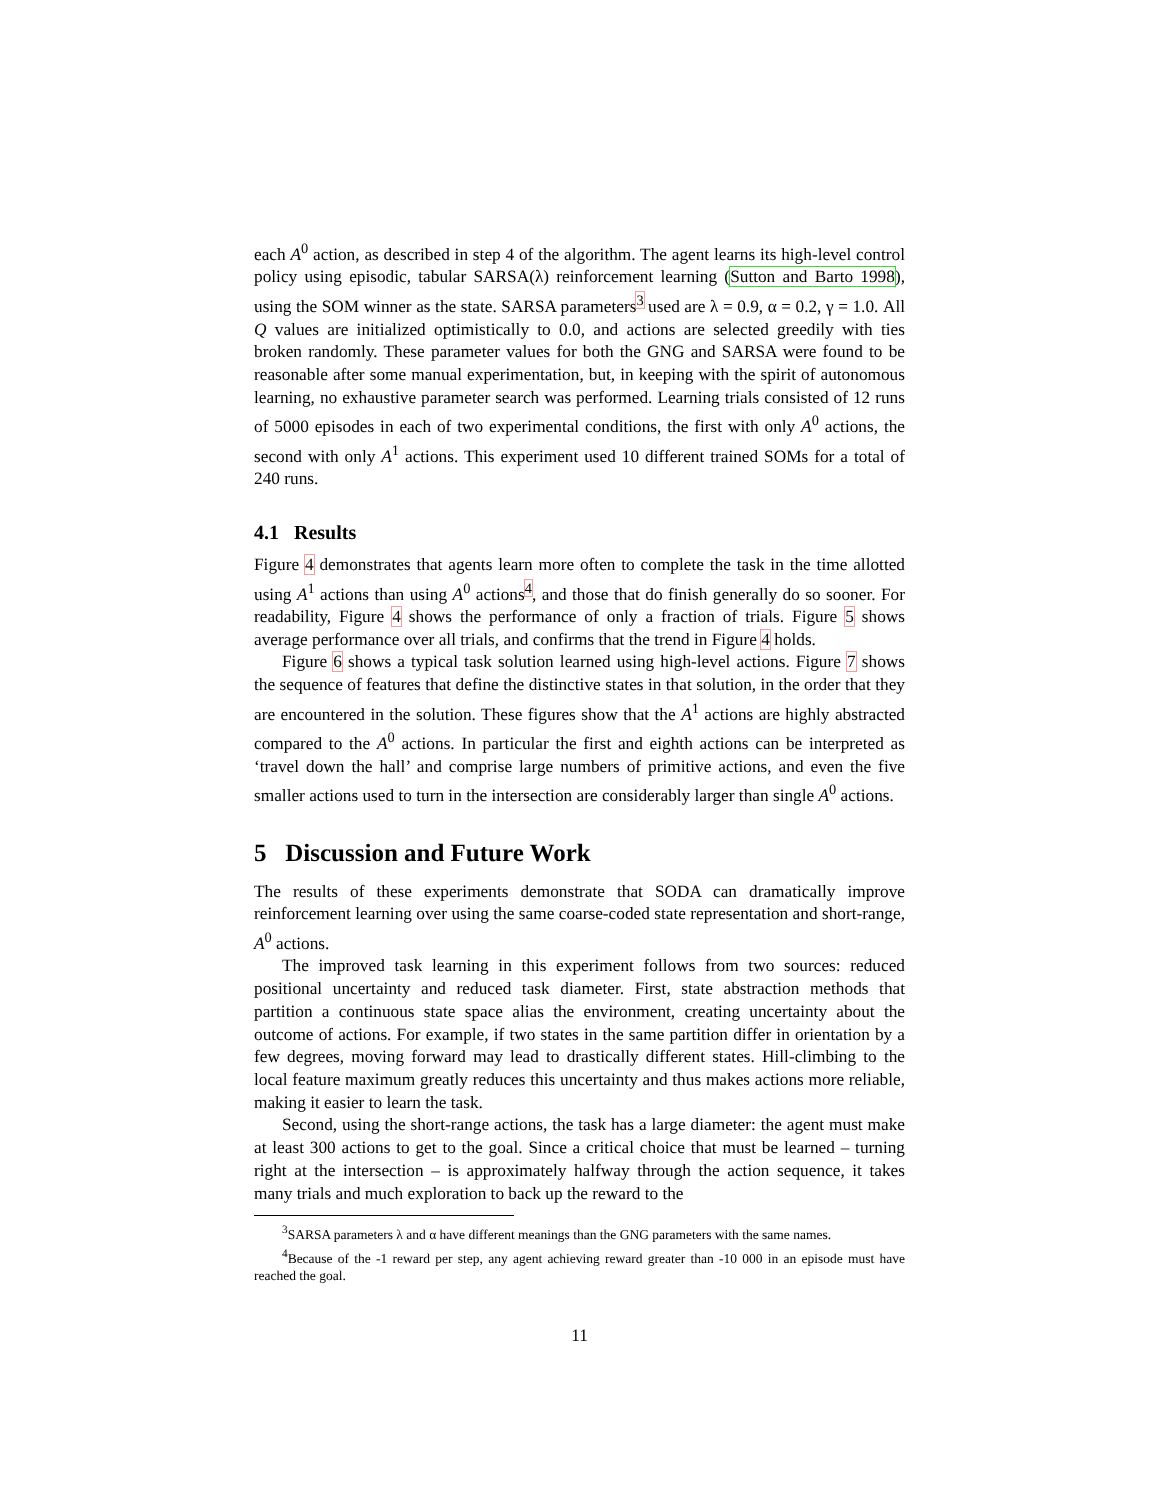each A<sup>0</sup> action, as described in step 4 of the algorithm. The agent learns its high-level control policy using episodic, tabular SARSA(λ) reinforcement learning (Sutton and Barto 1998), using the SOM winner as the state. SARSA parameters<sup>3</sup> used are λ = 0.9, α = 0.2, γ = 1.0. All Q values are initialized optimistically to 0.0, and actions are selected greedily with ties broken randomly. These parameter values for both the GNG and SARSA were found to be reasonable after some manual experimentation, but, in keeping with the spirit of autonomous learning, no exhaustive parameter search was performed. Learning trials consisted of 12 runs of 5000 episodes in each of two experimental conditions, the first with only A<sup>0</sup> actions, the second with only A<sup>1</sup> actions. This experiment used 10 different trained SOMs for a total of 240 runs.
4.1 Results
Figure 4 demonstrates that agents learn more often to complete the task in the time allotted using A<sup>1</sup> actions than using A<sup>0</sup> actions<sup>4</sup>, and those that do finish generally do so sooner. For readability, Figure 4 shows the performance of only a fraction of trials. Figure 5 shows average performance over all trials, and confirms that the trend in Figure 4 holds.
Figure 6 shows a typical task solution learned using high-level actions. Figure 7 shows the sequence of features that define the distinctive states in that solution, in the order that they are encountered in the solution. These figures show that the A<sup>1</sup> actions are highly abstracted compared to the A<sup>0</sup> actions. In particular the first and eighth actions can be interpreted as ‘travel down the hall’ and comprise large numbers of primitive actions, and even the five smaller actions used to turn in the intersection are considerably larger than single A<sup>0</sup> actions.
5 Discussion and Future Work
The results of these experiments demonstrate that SODA can dramatically improve reinforcement learning over using the same coarse-coded state representation and short-range, A<sup>0</sup> actions.
The improved task learning in this experiment follows from two sources: reduced positional uncertainty and reduced task diameter. First, state abstraction methods that partition a continuous state space alias the environment, creating uncertainty about the outcome of actions. For example, if two states in the same partition differ in orientation by a few degrees, moving forward may lead to drastically different states. Hill-climbing to the local feature maximum greatly reduces this uncertainty and thus makes actions more reliable, making it easier to learn the task.
Second, using the short-range actions, the task has a large diameter: the agent must make at least 300 actions to get to the goal. Since a critical choice that must be learned – turning right at the intersection – is approximately halfway through the action sequence, it takes many trials and much exploration to back up the reward to the
<sup>3</sup> SARSA parameters λ and α have different meanings than the GNG parameters with the same names.
<sup>4</sup> Because of the -1 reward per step, any agent achieving reward greater than -10 000 in an episode must have reached the goal.
11